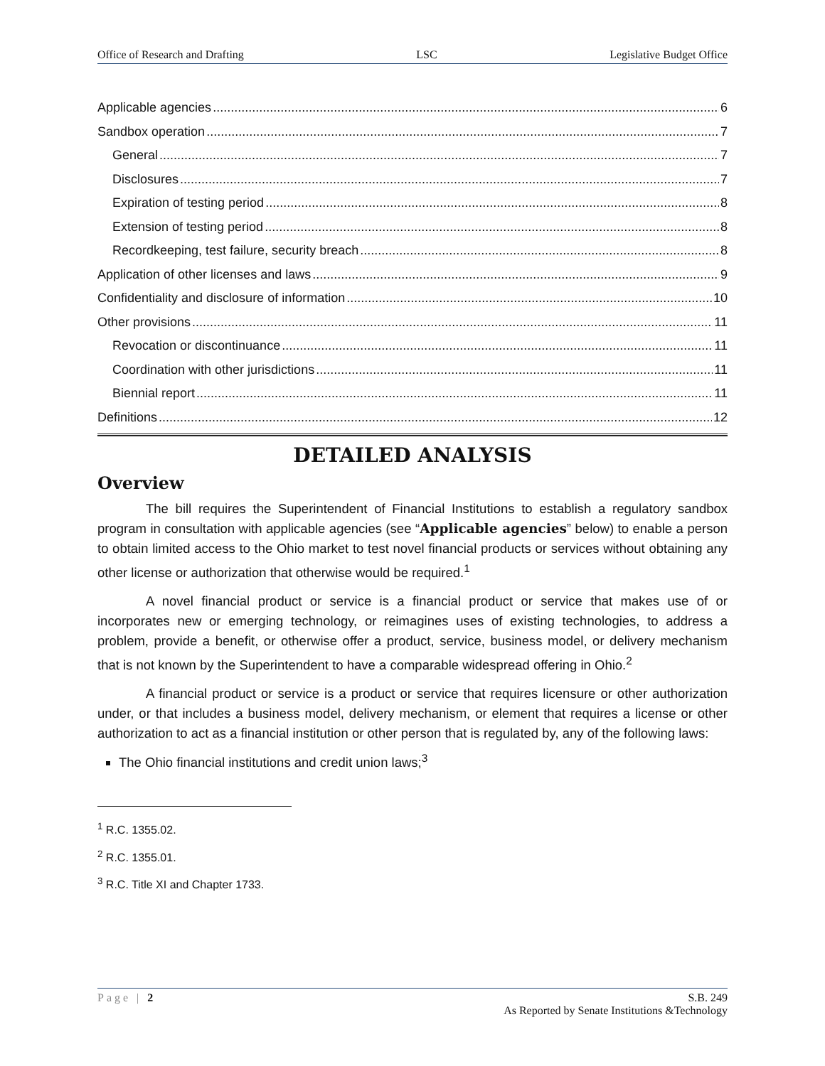Office of Research and Drafting LSC Legislative Budget Office
Applicable agencies 6
Sandbox operation 7
General 7
Disclosures 7
Expiration of testing period 8
Extension of testing period 8
Recordkeeping, test failure, security breach 8
Application of other licenses and laws 9
Confidentiality and disclosure of information 10
Other provisions 11
Revocation or discontinuance 11
Coordination with other jurisdictions 11
Biennial report 11
Definitions 12
DETAILED ANALYSIS
Overview
The bill requires the Superintendent of Financial Institutions to establish a regulatory sandbox program in consultation with applicable agencies (see “Applicable agencies” below) to enable a person to obtain limited access to the Ohio market to test novel financial products or services without obtaining any other license or authorization that otherwise would be required.<sup>1</sup>
A novel financial product or service is a financial product or service that makes use of or incorporates new or emerging technology, or reimagines uses of existing technologies, to address a problem, provide a benefit, or otherwise offer a product, service, business model, or delivery mechanism that is not known by the Superintendent to have a comparable widespread offering in Ohio.<sup>2</sup>
A financial product or service is a product or service that requires licensure or other authorization under, or that includes a business model, delivery mechanism, or element that requires a license or other authorization to act as a financial institution or other person that is regulated by, any of the following laws:
The Ohio financial institutions and credit union laws;<sup>3</sup>
<sup>1</sup> R.C. 1355.02.
<sup>2</sup> R.C. 1355.01.
<sup>3</sup> R.C. Title XI and Chapter 1733.
Page | 2 S.B. 249
As Reported by Senate Institutions &Technology